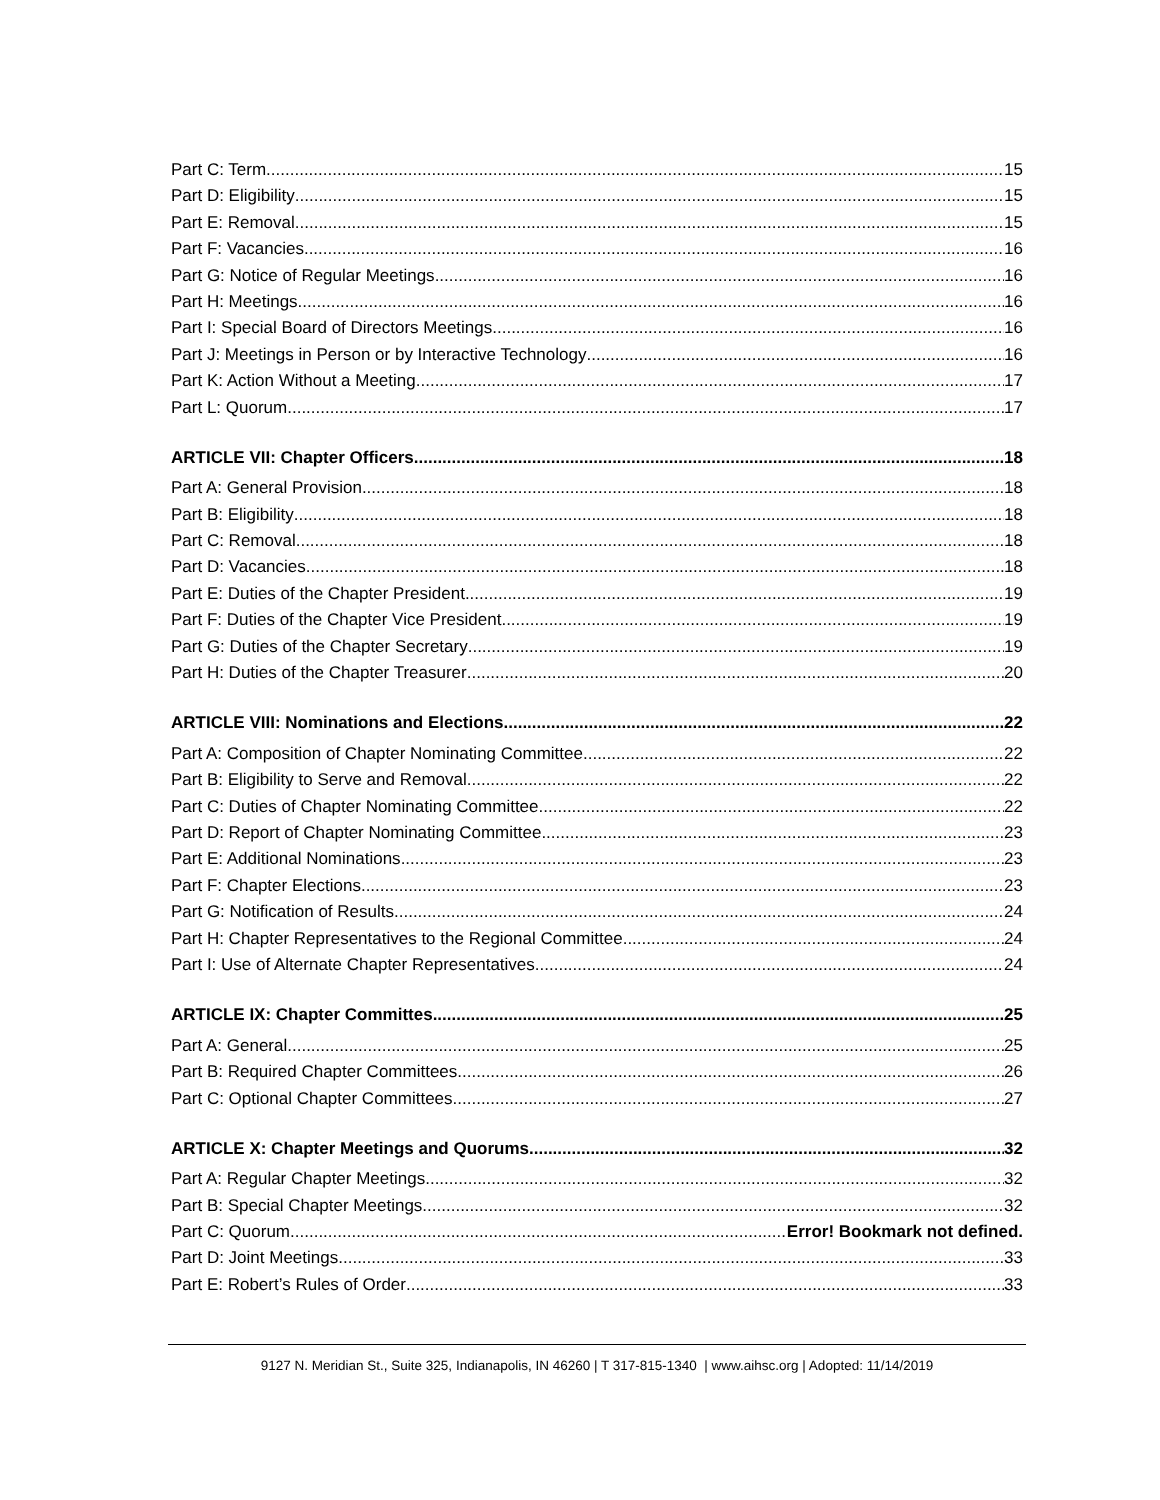Part C: Term 15
Part D: Eligibility 15
Part E: Removal 15
Part F: Vacancies 16
Part G: Notice of Regular Meetings 16
Part H: Meetings 16
Part I: Special Board of Directors Meetings 16
Part J: Meetings in Person or by Interactive Technology 16
Part K: Action Without a Meeting 17
Part L: Quorum 17
ARTICLE VII: Chapter Officers 18
Part A: General Provision 18
Part B: Eligibility 18
Part C: Removal 18
Part D: Vacancies 18
Part E: Duties of the Chapter President 19
Part F: Duties of the Chapter Vice President 19
Part G: Duties of the Chapter Secretary 19
Part H: Duties of the Chapter Treasurer 20
ARTICLE VIII: Nominations and Elections 22
Part A: Composition of Chapter Nominating Committee 22
Part B: Eligibility to Serve and Removal 22
Part C: Duties of Chapter Nominating Committee 22
Part D: Report of Chapter Nominating Committee 23
Part E: Additional Nominations 23
Part F: Chapter Elections 23
Part G: Notification of Results 24
Part H: Chapter Representatives to the Regional Committee 24
Part I: Use of Alternate Chapter Representatives 24
ARTICLE IX: Chapter Committes 25
Part A: General 25
Part B: Required Chapter Committees 26
Part C: Optional Chapter Committees 27
ARTICLE X: Chapter Meetings and Quorums 32
Part A: Regular Chapter Meetings 32
Part B: Special Chapter Meetings 32
Part C: Quorum Error! Bookmark not defined.
Part D: Joint Meetings 33
Part E: Robert’s Rules of Order 33
9127 N. Meridian St., Suite 325, Indianapolis, IN 46260 | T 317-815-1340 | www.aihsc.org | Adopted: 11/14/2019